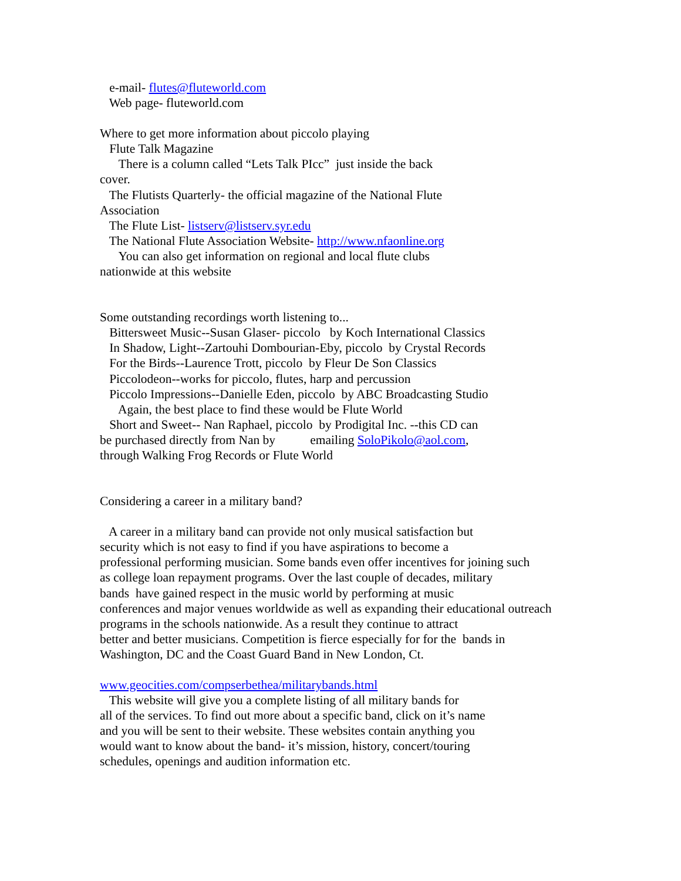e-mail- flutes@fluteworld.com
Web page- fluteworld.com
Where to get more information about piccolo playing
Flute Talk Magazine
There is a column called “Lets Talk PIcc” just inside the back
cover.
The Flutists Quarterly- the official magazine of the National Flute
Association
The Flute List- listserv@listserv.syr.edu
The National Flute Association Website- http://www.nfaonline.org
You can also get information on regional and local flute clubs
nationwide at this website
Some outstanding recordings worth listening to...
Bittersweet Music--Susan Glaser- piccolo by Koch International Classics
In Shadow, Light--Zartouhi Dombourian-Eby, piccolo by Crystal Records
For the Birds--Laurence Trott, piccolo by Fleur De Son Classics
Piccolodeon--works for piccolo, flutes, harp and percussion
Piccolo Impressions--Danielle Eden, piccolo by ABC Broadcasting Studio
Again, the best place to find these would be Flute World
Short and Sweet-- Nan Raphael, piccolo by Prodigital Inc. --this CD can
be purchased directly from Nan by emailing SoloPikolo@aol.com,
through Walking Frog Records or Flute World
Considering a career in a military band?
A career in a military band can provide not only musical satisfaction but
security which is not easy to find if you have aspirations to become a
professional performing musician. Some bands even offer incentives for joining such
as college loan repayment programs. Over the last couple of decades, military
bands have gained respect in the music world by performing at music
conferences and major venues worldwide as well as expanding their educational outreach
programs in the schools nationwide. As a result they continue to attract
better and better musicians. Competition is fierce especially for for the bands in
Washington, DC and the Coast Guard Band in New London, Ct.
www.geocities.com/compserbethea/militarybands.html
This website will give you a complete listing of all military bands for
all of the services. To find out more about a specific band, click on it’s name
and you will be sent to their website. These websites contain anything you
would want to know about the band- it’s mission, history, concert/touring
schedules, openings and audition information etc.